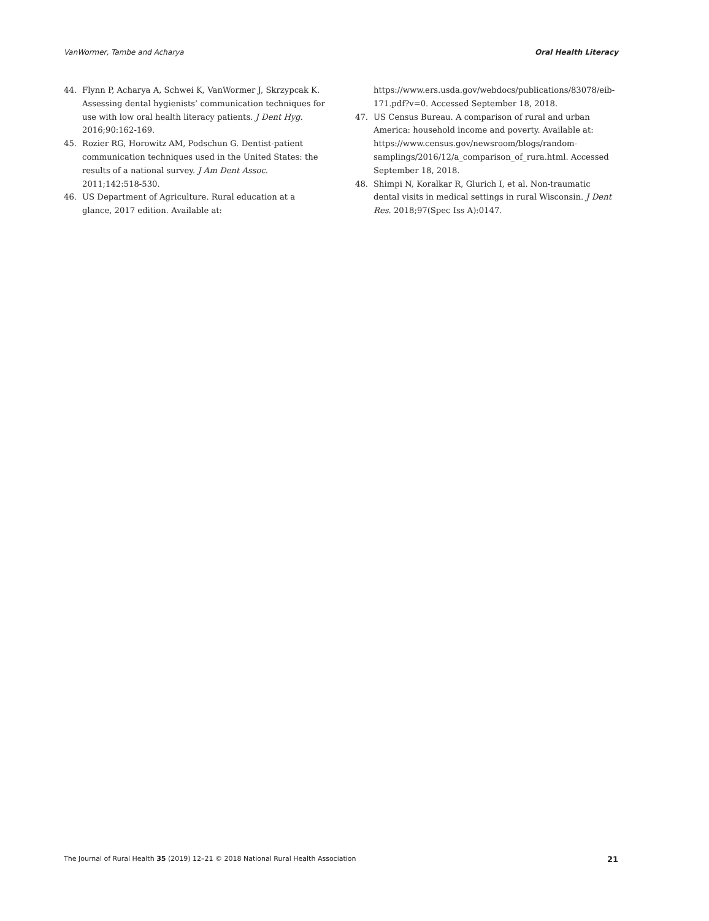VanWormer, Tambe and Acharya Oral Health Literacy
44. Flynn P, Acharya A, Schwei K, VanWormer J, Skrzypcak K. Assessing dental hygienists’ communication techniques for use with low oral health literacy patients. J Dent Hyg. 2016;90:162-169.
45. Rozier RG, Horowitz AM, Podschun G. Dentist-patient communication techniques used in the United States: the results of a national survey. J Am Dent Assoc. 2011;142:518-530.
46. US Department of Agriculture. Rural education at a glance, 2017 edition. Available at:
https://www.ers.usda.gov/webdocs/publications/83078/eib-171.pdf?v=0. Accessed September 18, 2018.
47. US Census Bureau. A comparison of rural and urban America: household income and poverty. Available at: https://www.census.gov/newsroom/blogs/random-samplings/2016/12/a_comparison_of_rura.html. Accessed September 18, 2018.
48. Shimpi N, Koralkar R, Glurich I, et al. Non-traumatic dental visits in medical settings in rural Wisconsin. J Dent Res. 2018;97(Spec Iss A):0147.
The Journal of Rural Health 35 (2019) 12–21 © 2018 National Rural Health Association 21